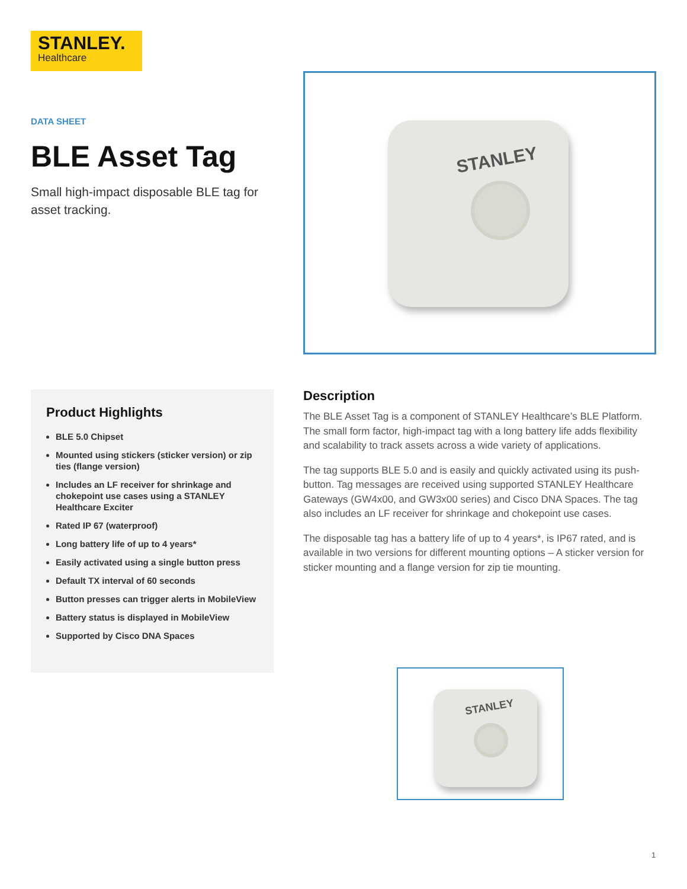STANLEY.
Healthcare
DATA SHEET
BLE Asset Tag
Small high-impact disposable BLE tag for asset tracking.
STANLEY
Product Highlights
BLE 5.0 Chipset
Mounted using stickers (sticker version) or zip ties (flange version)
Includes an LF receiver for shrinkage and chokepoint use cases using a STANLEY Healthcare Exciter
Rated IP 67 (waterproof)
Long battery life of up to 4 years*
Easily activated using a single button press
Default TX interval of 60 seconds
Button presses can trigger alerts in MobileView
Battery status is displayed in MobileView
Supported by Cisco DNA Spaces
Description
The BLE Asset Tag is a component of STANLEY Healthcare’s BLE Platform. The small form factor, high-impact tag with a long battery life adds flexibility and scalability to track assets across a wide variety of applications.
The tag supports BLE 5.0 and is easily and quickly activated using its push-button. Tag messages are received using supported STANLEY Healthcare Gateways (GW4x00, and GW3x00 series) and Cisco DNA Spaces. The tag also includes an LF receiver for shrinkage and chokepoint use cases.
The disposable tag has a battery life of up to 4 years*, is IP67 rated, and is available in two versions for different mounting options – A sticker version for sticker mounting and a flange version for zip tie mounting.
STANLEY
1